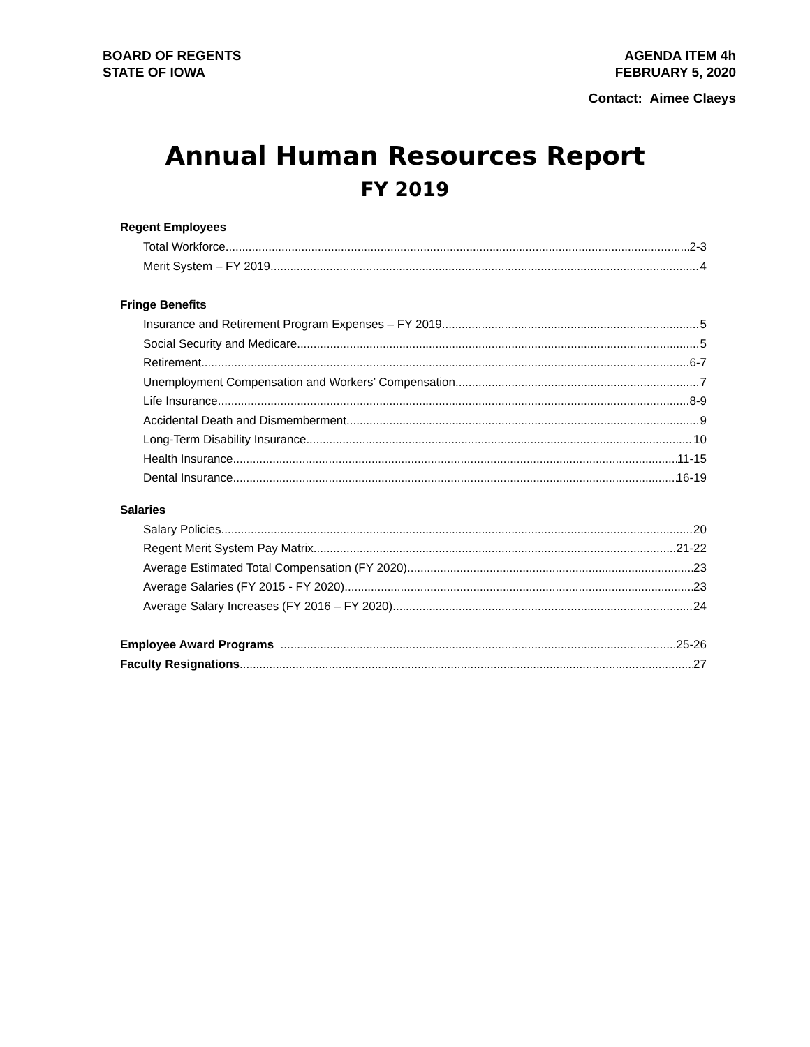BOARD OF REGENTS
STATE OF IOWA
AGENDA ITEM 4h
FEBRUARY 5, 2020
Contact: Aimee Claeys
Annual Human Resources Report
FY 2019
Regent Employees
Total Workforce 2-3
Merit System – FY 2019 4
Fringe Benefits
Insurance and Retirement Program Expenses – FY 2019 5
Social Security and Medicare 5
Retirement 6-7
Unemployment Compensation and Workers’ Compensation 7
Life Insurance 8-9
Accidental Death and Dismemberment 9
Long-Term Disability Insurance 10
Health Insurance 11-15
Dental Insurance 16-19
Salaries
Salary Policies 20
Regent Merit System Pay Matrix 21-22
Average Estimated Total Compensation (FY 2020) 23
Average Salaries (FY 2015 - FY 2020) 23
Average Salary Increases (FY 2016 – FY 2020) 24
Employee Award Programs 25-26
Faculty Resignations 27